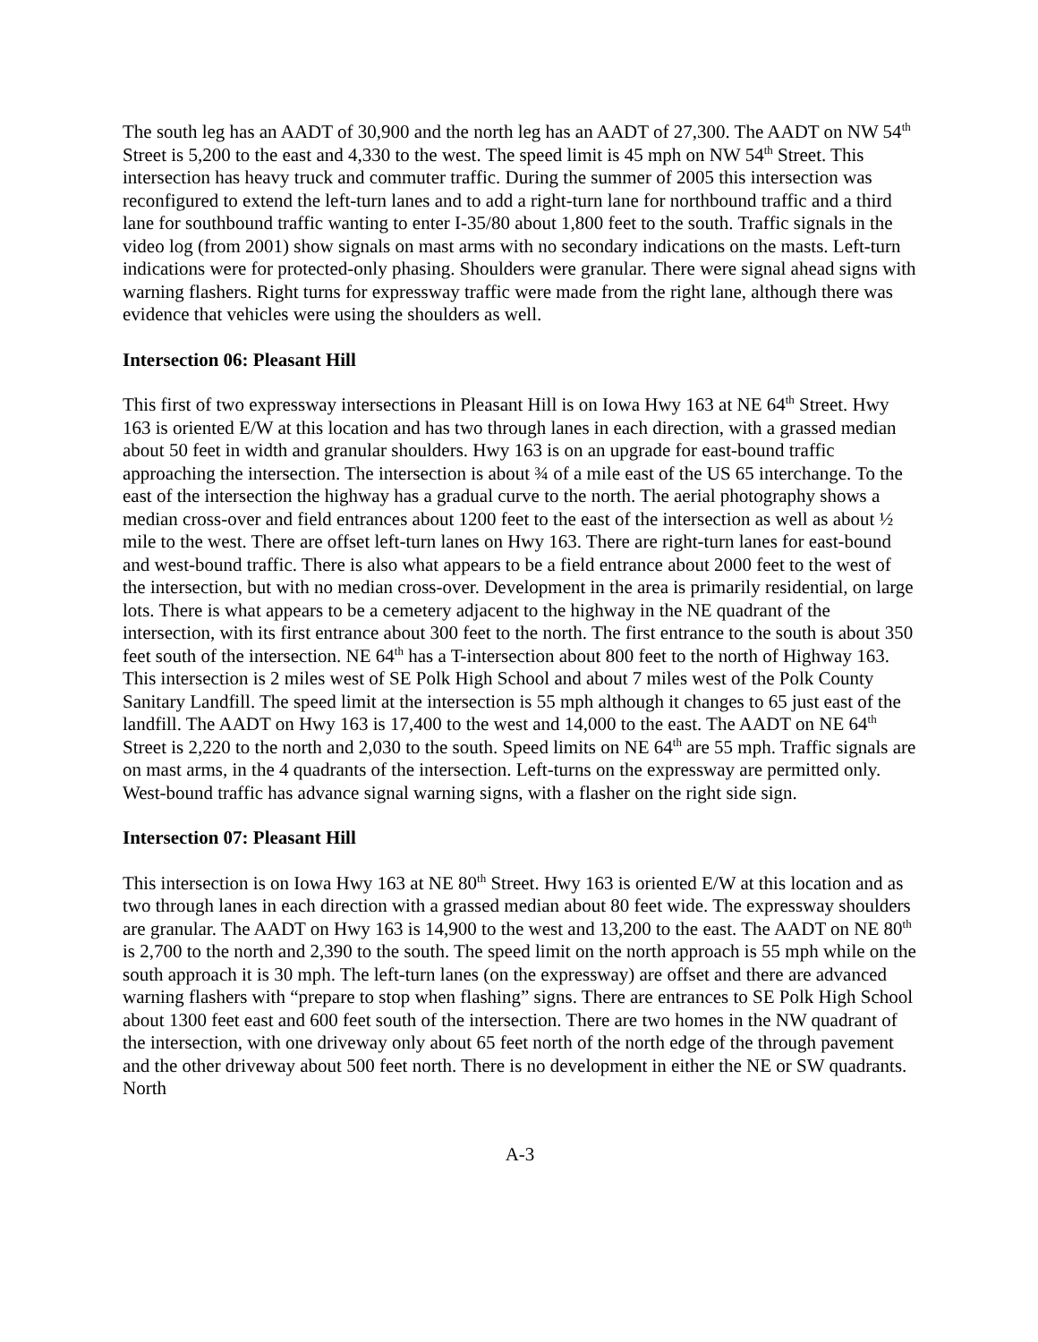The south leg has an AADT of 30,900 and the north leg has an AADT of 27,300. The AADT on NW 54<sup>th</sup> Street is 5,200 to the east and 4,330 to the west. The speed limit is 45 mph on NW 54<sup>th</sup> Street. This intersection has heavy truck and commuter traffic. During the summer of 2005 this intersection was reconfigured to extend the left-turn lanes and to add a right-turn lane for northbound traffic and a third lane for southbound traffic wanting to enter I-35/80 about 1,800 feet to the south. Traffic signals in the video log (from 2001) show signals on mast arms with no secondary indications on the masts. Left-turn indications were for protected-only phasing. Shoulders were granular. There were signal ahead signs with warning flashers. Right turns for expressway traffic were made from the right lane, although there was evidence that vehicles were using the shoulders as well.
Intersection 06: Pleasant Hill
This first of two expressway intersections in Pleasant Hill is on Iowa Hwy 163 at NE 64<sup>th</sup> Street. Hwy 163 is oriented E/W at this location and has two through lanes in each direction, with a grassed median about 50 feet in width and granular shoulders. Hwy 163 is on an upgrade for east-bound traffic approaching the intersection. The intersection is about ¾ of a mile east of the US 65 interchange. To the east of the intersection the highway has a gradual curve to the north. The aerial photography shows a median cross-over and field entrances about 1200 feet to the east of the intersection as well as about ½ mile to the west. There are offset left-turn lanes on Hwy 163. There are right-turn lanes for east-bound and west-bound traffic. There is also what appears to be a field entrance about 2000 feet to the west of the intersection, but with no median cross-over. Development in the area is primarily residential, on large lots. There is what appears to be a cemetery adjacent to the highway in the NE quadrant of the intersection, with its first entrance about 300 feet to the north. The first entrance to the south is about 350 feet south of the intersection. NE 64<sup>th</sup> has a T-intersection about 800 feet to the north of Highway 163. This intersection is 2 miles west of SE Polk High School and about 7 miles west of the Polk County Sanitary Landfill. The speed limit at the intersection is 55 mph although it changes to 65 just east of the landfill. The AADT on Hwy 163 is 17,400 to the west and 14,000 to the east. The AADT on NE 64<sup>th</sup> Street is 2,220 to the north and 2,030 to the south. Speed limits on NE 64<sup>th</sup> are 55 mph. Traffic signals are on mast arms, in the 4 quadrants of the intersection. Left-turns on the expressway are permitted only. West-bound traffic has advance signal warning signs, with a flasher on the right side sign.
Intersection 07: Pleasant Hill
This intersection is on Iowa Hwy 163 at NE 80<sup>th</sup> Street. Hwy 163 is oriented E/W at this location and as two through lanes in each direction with a grassed median about 80 feet wide. The expressway shoulders are granular. The AADT on Hwy 163 is 14,900 to the west and 13,200 to the east. The AADT on NE 80<sup>th</sup> is 2,700 to the north and 2,390 to the south. The speed limit on the north approach is 55 mph while on the south approach it is 30 mph. The left-turn lanes (on the expressway) are offset and there are advanced warning flashers with “prepare to stop when flashing” signs. There are entrances to SE Polk High School about 1300 feet east and 600 feet south of the intersection. There are two homes in the NW quadrant of the intersection, with one driveway only about 65 feet north of the north edge of the through pavement and the other driveway about 500 feet north. There is no development in either the NE or SW quadrants. North
A-3